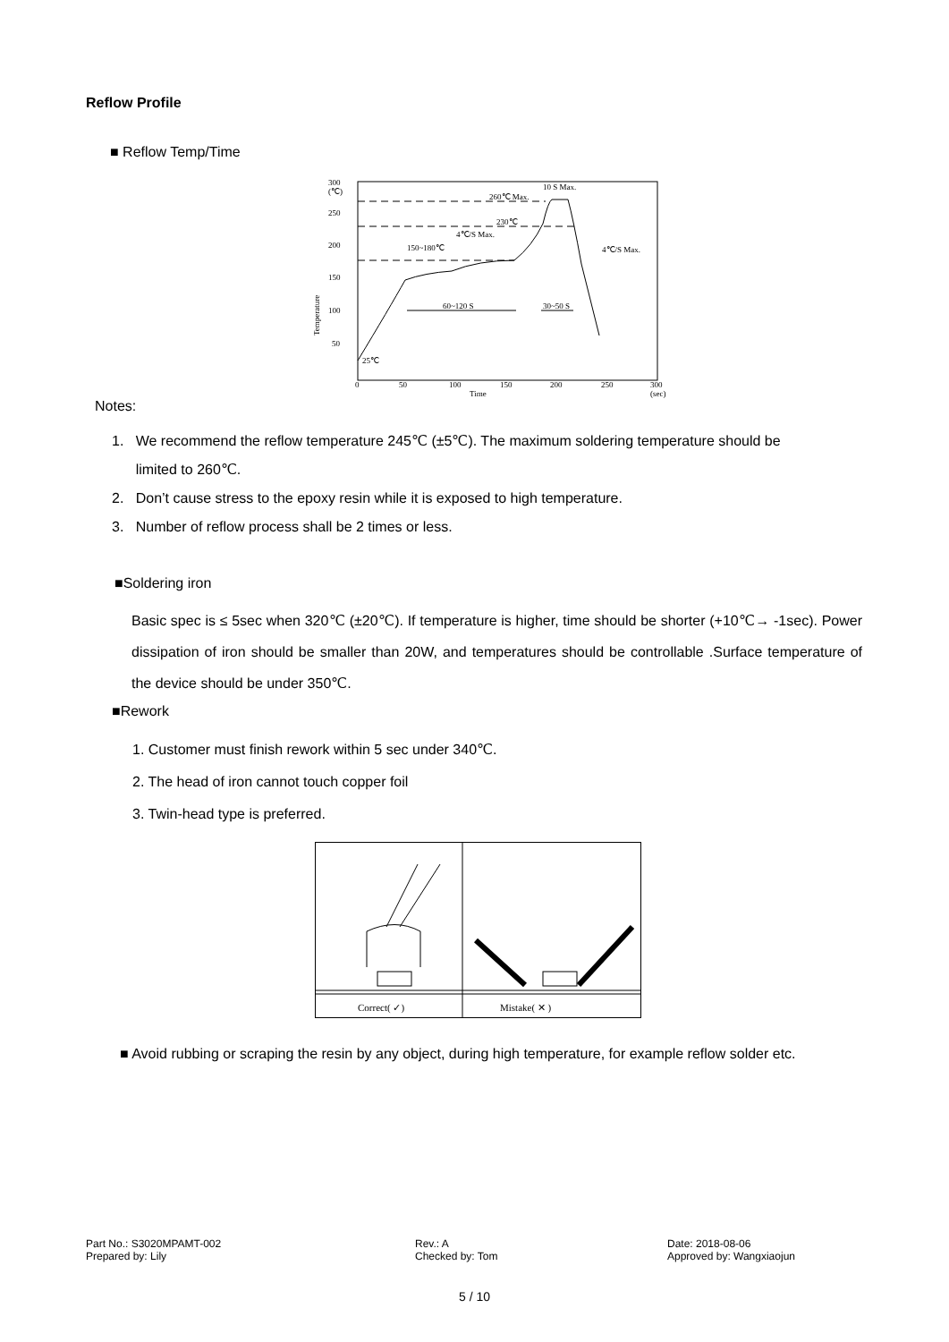Reflow Profile
■ Reflow Temp/Time
300
(℃)
250
200
150
100
50
0
50
100
150
200
250
300
Time
(sec)
Temperature
25℃
260℃ Max.
230℃
4℃/S Max.
150~180℃
10 S Max.
4℃/S Max.
60~120 S
30~50 S
Notes:
1. We recommend the reflow temperature 245℃ (±5℃). The maximum soldering temperature should be
limited to 260℃.
2. Don’t cause stress to the epoxy resin while it is exposed to high temperature.
3. Number of reflow process shall be 2 times or less.
■Soldering iron
Basic spec is ≤ 5sec when 320℃ (±20℃). If temperature is higher, time should be shorter (+10℃→ -1sec). Power dissipation of iron should be smaller than 20W, and temperatures should be controllable .Surface temperature of the device should be under 350℃.
■Rework
1. Customer must finish rework within 5 sec under 340℃.
2. The head of iron cannot touch copper foil
3. Twin-head type is preferred.
Correct( ✓)
Mistake( ✕ )
■ Avoid rubbing or scraping the resin by any object, during high temperature, for example reflow solder etc.
Part No.: S3020MPAMT-002
Prepared by: Lily
Rev.: A
Checked by: Tom
Date: 2018-08-06
Approved by: Wangxiaojun
5 / 10